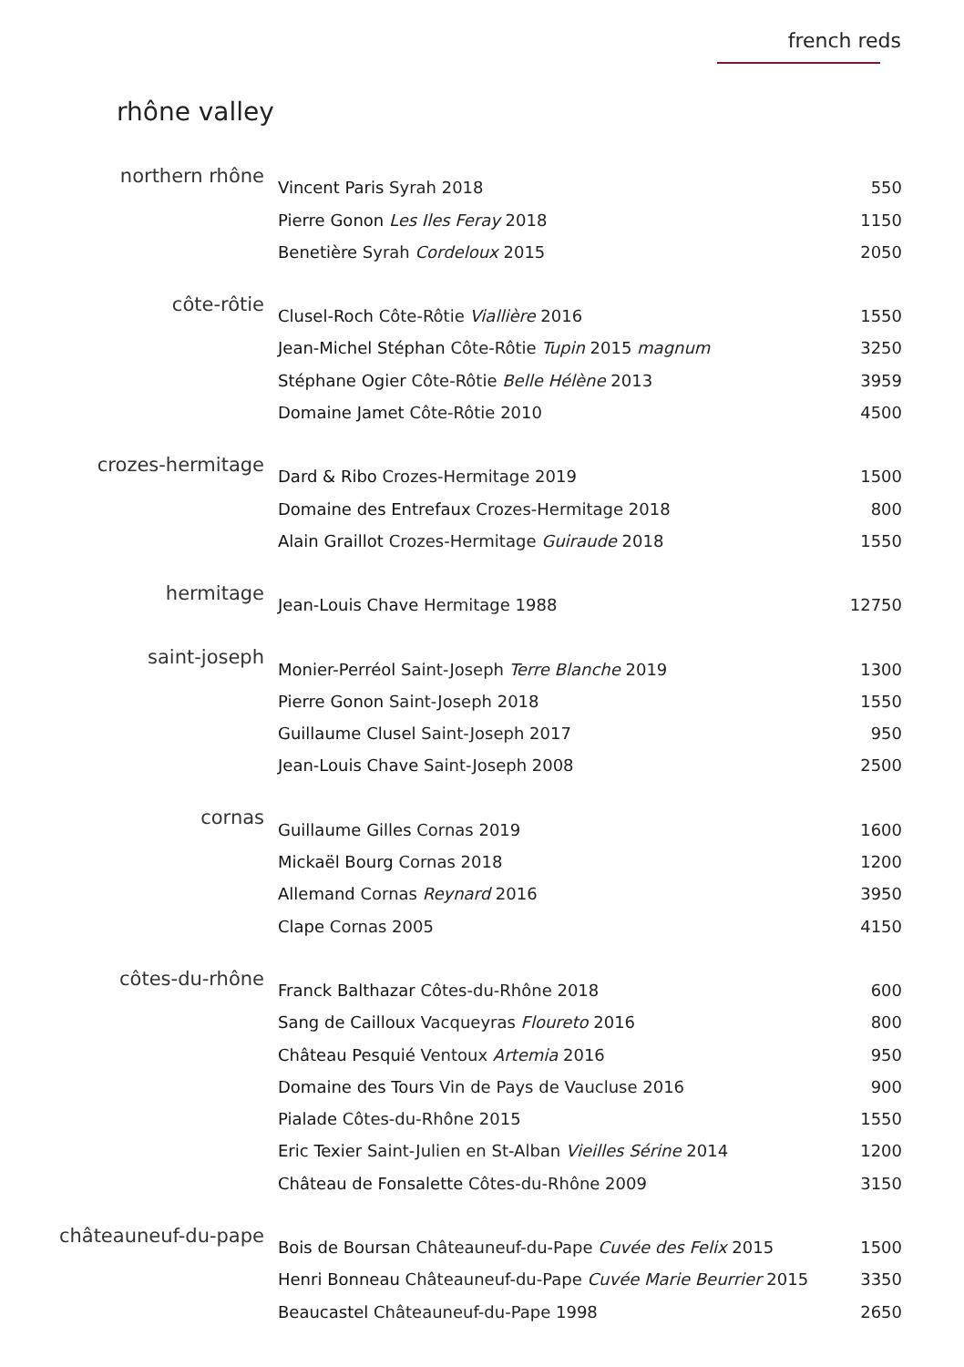french reds
rhône valley
| northern rhône | Vincent Paris Syrah 2018 | 550 |
| | Pierre Gonon Les Iles Feray 2018 | 1150 |
| | Benetière Syrah Cordeloux 2015 | 2050 |
| côte-rôtie | Clusel-Roch Côte-Rôtie Viallière 2016 | 1550 |
| | Jean-Michel Stéphan Côte-Rôtie Tupin 2015 magnum | 3250 |
| | Stéphane Ogier Côte-Rôtie Belle Hélène 2013 | 3959 |
| | Domaine Jamet Côte-Rôtie 2010 | 4500 |
| crozes-hermitage | Dard & Ribo Crozes-Hermitage 2019 | 1500 |
| | Domaine des Entrefaux Crozes-Hermitage 2018 | 800 |
| | Alain Graillot Crozes-Hermitage Guiraude 2018 | 1550 |
| hermitage | Jean-Louis Chave Hermitage 1988 | 12750 |
| saint-joseph | Monier-Perréol Saint-Joseph Terre Blanche 2019 | 1300 |
| | Pierre Gonon Saint-Joseph 2018 | 1550 |
| | Guillaume Clusel Saint-Joseph 2017 | 950 |
| | Jean-Louis Chave Saint-Joseph 2008 | 2500 |
| cornas | Guillaume Gilles Cornas 2019 | 1600 |
| | Mickaël Bourg Cornas 2018 | 1200 |
| | Allemand Cornas Reynard 2016 | 3950 |
| | Clape Cornas 2005 | 4150 |
| côtes-du-rhône | Franck Balthazar Côtes-du-Rhône 2018 | 600 |
| | Sang de Cailloux Vacqueyras Floureto 2016 | 800 |
| | Château Pesquié Ventoux Artemia 2016 | 950 |
| | Domaine des Tours Vin de Pays de Vaucluse 2016 | 900 |
| | Pialade Côtes-du-Rhône 2015 | 1550 |
| | Eric Texier Saint-Julien en St-Alban Vieilles Sérine 2014 | 1200 |
| | Château de Fonsalette Côtes-du-Rhône 2009 | 3150 |
| châteauneuf-du-pape | Bois de Boursan Châteauneuf-du-Pape Cuvée des Felix 2015 | 1500 |
| | Henri Bonneau Châteauneuf-du-Pape Cuvée Marie Beurrier 2015 | 3350 |
| | Beaucastel Châteauneuf-du-Pape 1998 | 2650 |